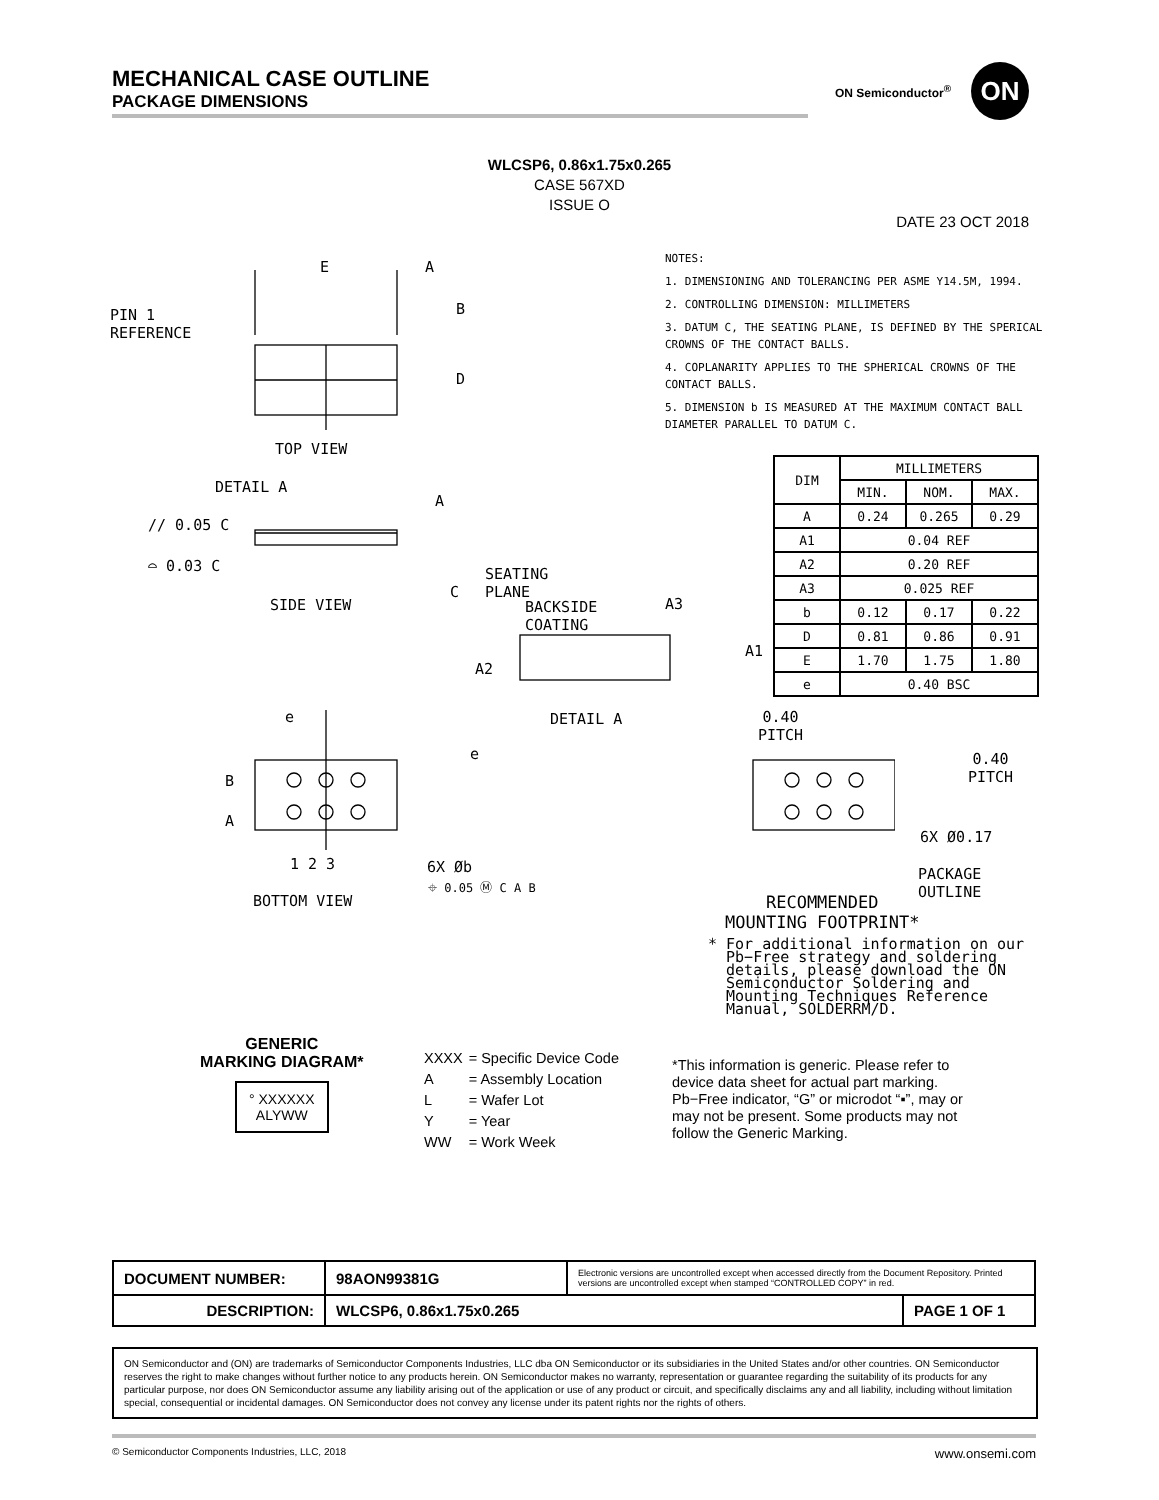MECHANICAL CASE OUTLINE
PACKAGE DIMENSIONS
ON Semiconductor<sup>®</sup>
ON
WLCSP6, 0.86x1.75x0.265
CASE 567XD
ISSUE O
DATE 23 OCT 2018
E A
B
PIN 1
REFERENCE
D
TOP VIEW
DETAIL A
A
// 0.05 C
⌓ 0.03 C
SEATING
PLANE
C
SIDE VIEW
BACKSIDE
COATING
A3
A1
A2
DETAIL A
e
e
B
A
1 2 3 6X Øb
⌖ 0.05 Ⓜ C A B
BOTTOM VIEW
NOTES:
1. DIMENSIONING AND TOLERANCING PER ASME Y14.5M, 1994.
2. CONTROLLING DIMENSION: MILLIMETERS
3. DATUM C, THE SEATING PLANE, IS DEFINED BY THE SPERICAL CROWNS OF THE CONTACT BALLS.
4. COPLANARITY APPLIES TO THE SPHERICAL CROWNS OF THE CONTACT BALLS.
5. DIMENSION b IS MEASURED AT THE MAXIMUM CONTACT BALL DIAMETER PARALLEL TO DATUM C.
| DIM | MILLIMETERS | | |
| --- | --- | --- | --- |
| | MIN. | NOM. | MAX. |
| A | 0.24 | 0.265 | 0.29 |
| A1 | 0.04 REF | | |
| A2 | 0.20 REF | | |
| A3 | 0.025 REF | | |
| b | 0.12 | 0.17 | 0.22 |
| D | 0.81 | 0.86 | 0.91 |
| E | 1.70 | 1.75 | 1.80 |
| e | 0.40 BSC | | |
0.40
PITCH
0.40
PITCH
6X Ø0.17
PACKAGE
OUTLINE
RECOMMENDED
MOUNTING FOOTPRINT*
* For additional information on our
Pb−Free strategy and soldering
details, please download the ON
Semiconductor Soldering and
Mounting Techniques Reference
Manual, SOLDERRM/D.
GENERIC
MARKING DIAGRAM*
° XXXXXX
ALYWW
| XXXX | = Specific Device Code |
| A | = Assembly Location |
| L | = Wafer Lot |
| Y | = Year |
| WW | = Work Week |
*This information is generic. Please refer to device data sheet for actual part marking. Pb−Free indicator, “G” or microdot “▪”, may or may not be present. Some products may not follow the Generic Marking.
| DOCUMENT NUMBER: | 98AON99381G | Electronic versions are uncontrolled except when accessed directly from the Document Repository. Printed versions are uncontrolled except when stamped “CONTROLLED COPY” in red. | |
| DESCRIPTION: | WLCSP6, 0.86x1.75x0.265 | | PAGE 1 OF 1 |
ON Semiconductor and (ON) are trademarks of Semiconductor Components Industries, LLC dba ON Semiconductor or its subsidiaries in the United States and/or other countries. ON Semiconductor reserves the right to make changes without further notice to any products herein. ON Semiconductor makes no warranty, representation or guarantee regarding the suitability of its products for any particular purpose, nor does ON Semiconductor assume any liability arising out of the application or use of any product or circuit, and specifically disclaims any and all liability, including without limitation special, consequential or incidental damages. ON Semiconductor does not convey any license under its patent rights nor the rights of others.
© Semiconductor Components Industries, LLC, 2018 www.onsemi.com